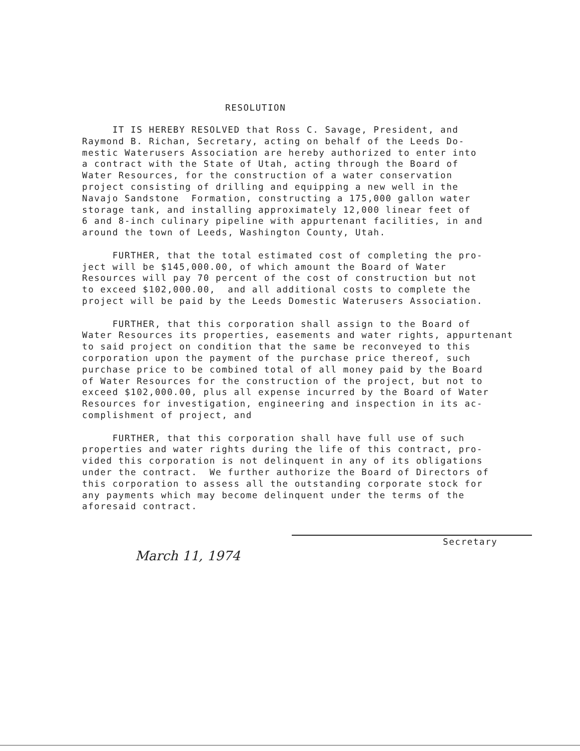RESOLUTION
IT IS HEREBY RESOLVED that Ross C. Savage, President, and Raymond B. Richan, Secretary, acting on behalf of the Leeds Do- mestic Waterusers Association are hereby authorized to enter into a contract with the State of Utah, acting through the Board of Water Resources, for the construction of a water conservation project consisting of drilling and equipping a new well in the Navajo Sandstone Formation, constructing a 175,000 gallon water storage tank, and installing approximately 12,000 linear feet of 6 and 8-inch culinary pipeline with appurtenant facilities, in and around the town of Leeds, Washington County, Utah. FURTHER, that the total estimated cost of completing the pro- ject will be $145,000.00, of which amount the Board of Water Resources will pay 70 percent of the cost of construction but not to exceed $102,000.00, and all additional costs to complete the project will be paid by the Leeds Domestic Waterusers Association. FURTHER, that this corporation shall assign to the Board of Water Resources its properties, easements and water rights, appurtenant to said project on condition that the same be reconveyed to this corporation upon the payment of the purchase price thereof, such purchase price to be combined total of all money paid by the Board of Water Resources for the construction of the project, but not to exceed $102,000.00, plus all expense incurred by the Board of Water Resources for investigation, engineering and inspection in its ac- complishment of project, and FURTHER, that this corporation shall have full use of such properties and water rights during the life of this contract, pro- vided this corporation is not delinquent in any of its obligations under the contract. We further authorize the Board of Directors of this corporation to assess all the outstanding corporate stock for any payments which may become delinquent under the terms of the aforesaid contract.
Secretary
March 11, 1974